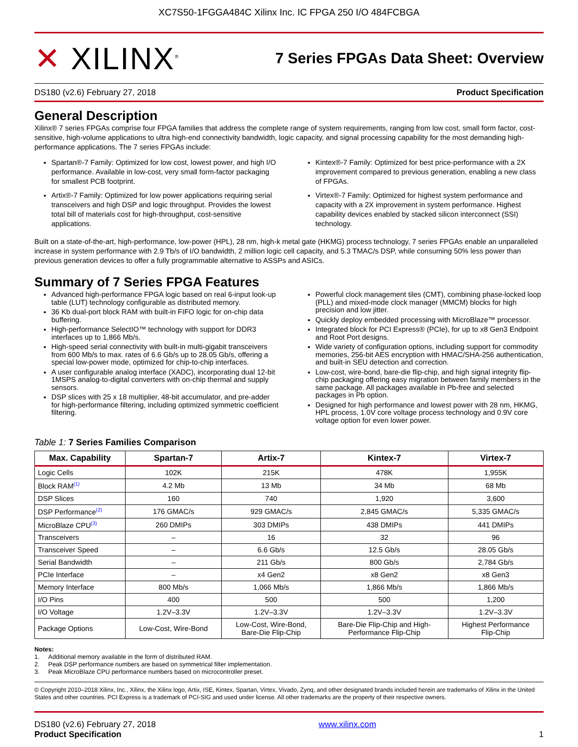XC7S50-1FGGA484C Xilinx Inc. IC FPGA 250 I/O 484FCBGA
✕ XILINX<sup>®</sup>
7 Series FPGAs Data Sheet: Overview
DS180 (v2.6) February 27, 2018 Product Specification
General Description
Xilinx® 7 series FPGAs comprise four FPGA families that address the complete range of system requirements, ranging from low cost, small form factor, cost-sensitive, high-volume applications to ultra high-end connectivity bandwidth, logic capacity, and signal processing capability for the most demanding high-performance applications. The 7 series FPGAs include:
Spartan®-7 Family: Optimized for low cost, lowest power, and high I/O performance. Available in low-cost, very small form-factor packaging for smallest PCB footprint.
Artix®-7 Family: Optimized for low power applications requiring serial transceivers and high DSP and logic throughput. Provides the lowest total bill of materials cost for high-throughput, cost-sensitive applications.
Kintex®-7 Family: Optimized for best price-performance with a 2X improvement compared to previous generation, enabling a new class of FPGAs.
Virtex®-7 Family: Optimized for highest system performance and capacity with a 2X improvement in system performance. Highest capability devices enabled by stacked silicon interconnect (SSI) technology.
Built on a state-of-the-art, high-performance, low-power (HPL), 28 nm, high-k metal gate (HKMG) process technology, 7 series FPGAs enable an unparalleled increase in system performance with 2.9 Tb/s of I/O bandwidth, 2 million logic cell capacity, and 5.3 TMAC/s DSP, while consuming 50% less power than previous generation devices to offer a fully programmable alternative to ASSPs and ASICs.
Summary of 7 Series FPGA Features
Advanced high-performance FPGA logic based on real 6-input look-up table (LUT) technology configurable as distributed memory.
36 Kb dual-port block RAM with built-in FIFO logic for on-chip data buffering.
High-performance SelectIO™ technology with support for DDR3 interfaces up to 1,866 Mb/s.
High-speed serial connectivity with built-in multi-gigabit transceivers from 600 Mb/s to max. rates of 6.6 Gb/s up to 28.05 Gb/s, offering a special low-power mode, optimized for chip-to-chip interfaces.
A user configurable analog interface (XADC), incorporating dual 12-bit 1MSPS analog-to-digital converters with on-chip thermal and supply sensors.
DSP slices with 25 x 18 multiplier, 48-bit accumulator, and pre-adder for high-performance filtering, including optimized symmetric coefficient filtering.
Powerful clock management tiles (CMT), combining phase-locked loop (PLL) and mixed-mode clock manager (MMCM) blocks for high precision and low jitter.
Quickly deploy embedded processing with MicroBlaze™ processor.
Integrated block for PCI Express® (PCIe), for up to x8 Gen3 Endpoint and Root Port designs.
Wide variety of configuration options, including support for commodity memories, 256-bit AES encryption with HMAC/SHA-256 authentication, and built-in SEU detection and correction.
Low-cost, wire-bond, bare-die flip-chip, and high signal integrity flip-chip packaging offering easy migration between family members in the same package. All packages available in Pb-free and selected packages in Pb option.
Designed for high performance and lowest power with 28 nm, HKMG, HPL process, 1.0V core voltage process technology and 0.9V core voltage option for even lower power.
Table 1: 7 Series Families Comparison
| Max. Capability | Spartan-7 | Artix-7 | Kintex-7 | Virtex-7 |
| --- | --- | --- | --- | --- |
| Logic Cells | 102K | 215K | 478K | 1,955K |
| Block RAM<sup>(1)</sup> | 4.2 Mb | 13 Mb | 34 Mb | 68 Mb |
| DSP Slices | 160 | 740 | 1,920 | 3,600 |
| DSP Performance<sup>(2)</sup> | 176 GMAC/s | 929 GMAC/s | 2,845 GMAC/s | 5,335 GMAC/s |
| MicroBlaze CPU<sup>(3)</sup> | 260 DMIPs | 303 DMIPs | 438 DMIPs | 441 DMIPs |
| Transceivers | – | 16 | 32 | 96 |
| Transceiver Speed | – | 6.6 Gb/s | 12.5 Gb/s | 28.05 Gb/s |
| Serial Bandwidth | – | 211 Gb/s | 800 Gb/s | 2,784 Gb/s |
| PCIe Interface | – | x4 Gen2 | x8 Gen2 | x8 Gen3 |
| Memory Interface | 800 Mb/s | 1,066 Mb/s | 1,866 Mb/s | 1,866 Mb/s |
| I/O Pins | 400 | 500 | 500 | 1,200 |
| I/O Voltage | 1.2V–3.3V | 1.2V–3.3V | 1.2V–3.3V | 1.2V–3.3V |
| Package Options | Low-Cost, Wire-Bond | Low-Cost, Wire-Bond, Bare-Die Flip-Chip | Bare-Die Flip-Chip and High- Performance Flip-Chip | Highest Performance Flip-Chip |
Notes:
1. Additional memory available in the form of distributed RAM.
2. Peak DSP performance numbers are based on symmetrical filter implementation.
3. Peak MicroBlaze CPU performance numbers based on microcontroller preset.
© Copyright 2010–2018 Xilinx, Inc., Xilinx, the Xilinx logo, Artix, ISE, Kintex, Spartan, Virtex, Vivado, Zynq, and other designated brands included herein are trademarks of Xilinx in the United States and other countries. PCI Express is a trademark of PCI-SIG and used under license. All other trademarks are the property of their respective owners.
DS180 (v2.6) February 27, 2018
Product Specification
www.xilinx.com
1